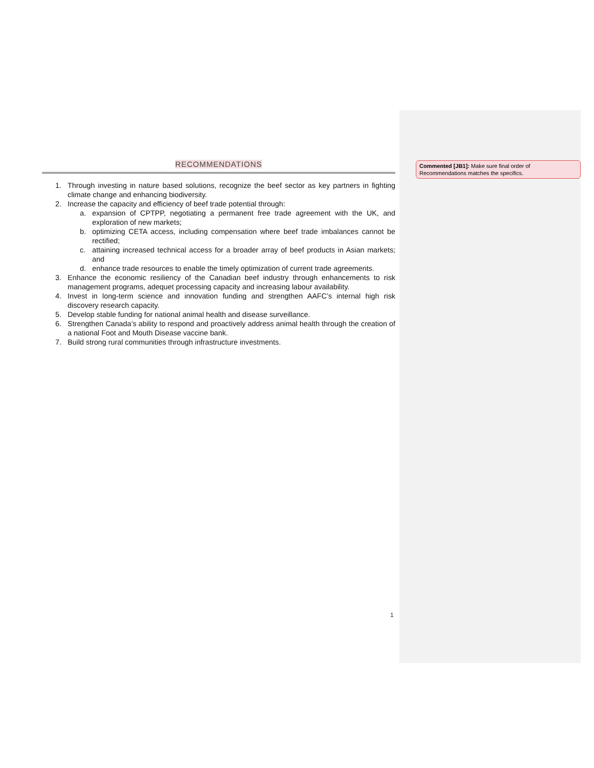RECOMMENDATIONS
1. Through investing in nature based solutions, recognize the beef sector as key partners in fighting climate change and enhancing biodiversity.
2. Increase the capacity and efficiency of beef trade potential through:
a. expansion of CPTPP, negotiating a permanent free trade agreement with the UK, and exploration of new markets;
b. optimizing CETA access, including compensation where beef trade imbalances cannot be rectified;
c. attaining increased technical access for a broader array of beef products in Asian markets; and
d. enhance trade resources to enable the timely optimization of current trade agreements.
3. Enhance the economic resiliency of the Canadian beef industry through enhancements to risk management programs, adequet processing capacity and increasing labour availability.
4. Invest in long-term science and innovation funding and strengthen AAFC’s internal high risk discovery research capacity.
5. Develop stable funding for national animal health and disease surveillance.
6. Strengthen Canada’s ability to respond and proactively address animal health through the creation of a national Foot and Mouth Disease vaccine bank.
7. Build strong rural communities through infrastructure investments.
Commented [JB1]: Make sure final order of Recommendations matches the specifics.
1